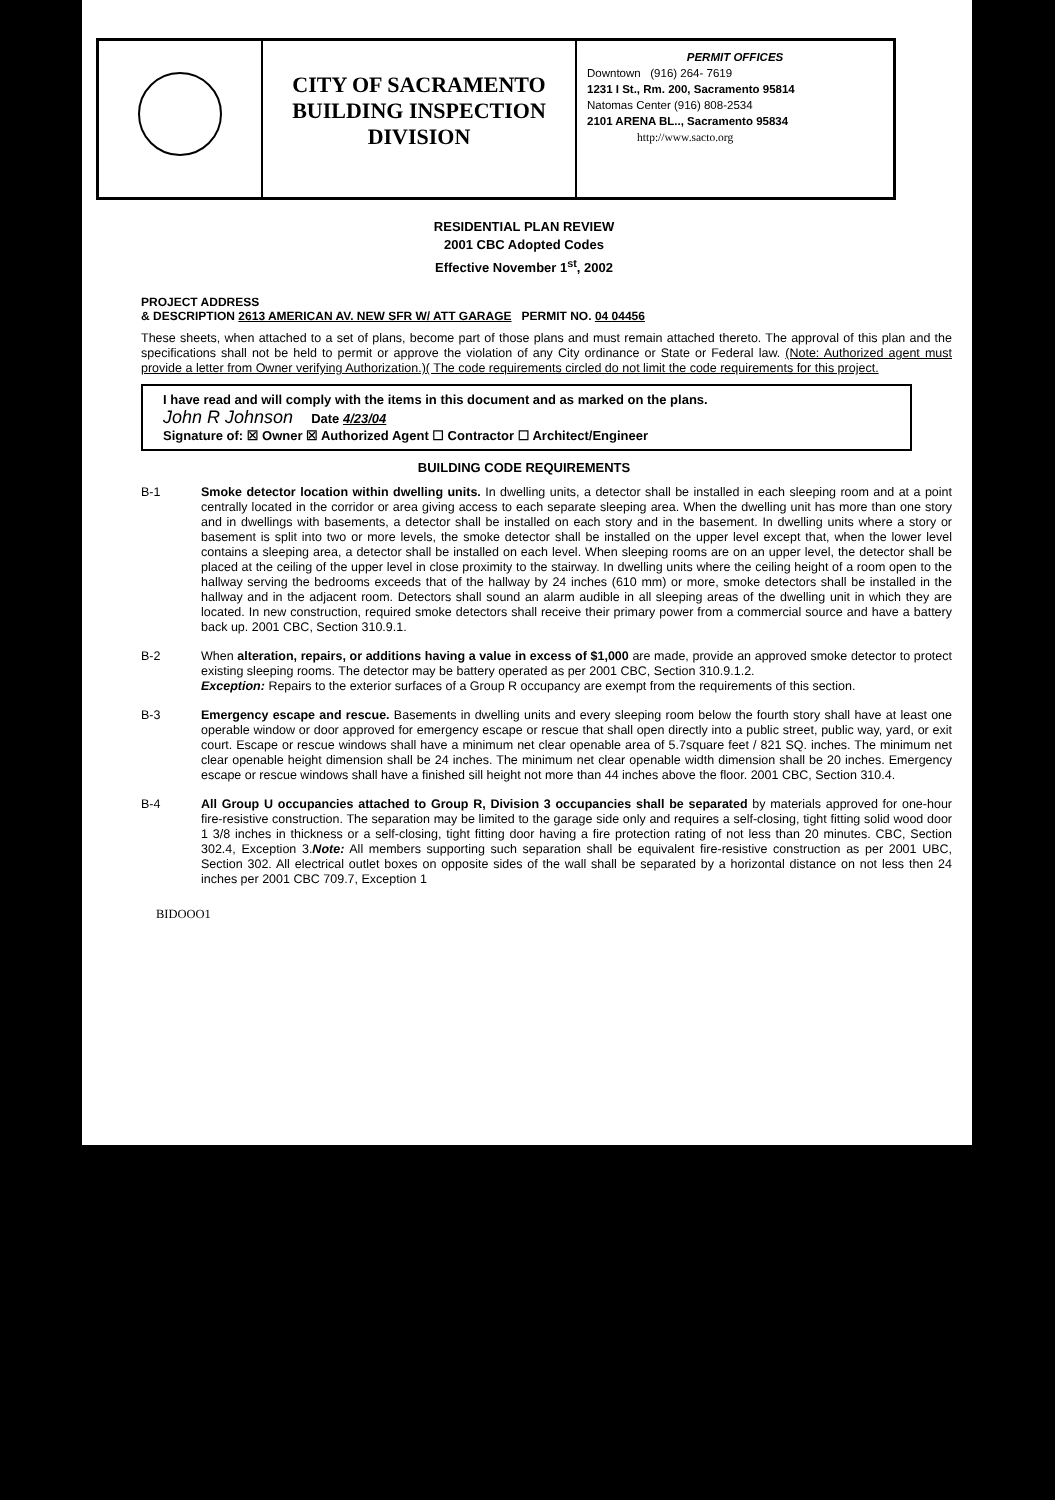| | CITY OF SACRAMENTO BUILDING INSPECTION DIVISION | PERMIT OFFICES Downtown (916) 264- 7619 1231 I St., Rm. 200, Sacramento 95814 Natomas Center (916) 808-2534 2101 ARENA BL.., Sacramento 95834 http://www.sacto.org |
RESIDENTIAL PLAN REVIEW
2001 CBC Adopted Codes
Effective November 1<sup>st</sup>, 2002
PROJECT ADDRESS
& DESCRIPTION 2613 AMERICAN AV. NEW SFR W/ ATT GARAGE PERMIT NO. 04 04456
These sheets, when attached to a set of plans, become part of those plans and must remain attached thereto. The approval of this plan and the specifications shall not be held to permit or approve the violation of any City ordinance or State or Federal law. (Note: Authorized agent must provide a letter from Owner verifying Authorization.)( The code requirements circled do not limit the code requirements for this project.
I have read and will comply with the items in this document and as marked on the plans.
John R Johnson Date 4/23/04
Signature of: ☒ Owner ☒ Authorized Agent ☐ Contractor ☐ Architect/Engineer
BUILDING CODE REQUIREMENTS
B-1
Smoke detector location within dwelling units. In dwelling units, a detector shall be installed in each sleeping room and at a point centrally located in the corridor or area giving access to each separate sleeping area. When the dwelling unit has more than one story and in dwellings with basements, a detector shall be installed on each story and in the basement. In dwelling units where a story or basement is split into two or more levels, the smoke detector shall be installed on the upper level except that, when the lower level contains a sleeping area, a detector shall be installed on each level. When sleeping rooms are on an upper level, the detector shall be placed at the ceiling of the upper level in close proximity to the stairway. In dwelling units where the ceiling height of a room open to the hallway serving the bedrooms exceeds that of the hallway by 24 inches (610 mm) or more, smoke detectors shall be installed in the hallway and in the adjacent room. Detectors shall sound an alarm audible in all sleeping areas of the dwelling unit in which they are located. In new construction, required smoke detectors shall receive their primary power from a commercial source and have a battery back up. 2001 CBC, Section 310.9.1.
B-2
When alteration, repairs, or additions having a value in excess of $1,000 are made, provide an approved smoke detector to protect existing sleeping rooms. The detector may be battery operated as per 2001 CBC, Section 310.9.1.2.
Exception: Repairs to the exterior surfaces of a Group R occupancy are exempt from the requirements of this section.
B-3
Emergency escape and rescue. Basements in dwelling units and every sleeping room below the fourth story shall have at least one operable window or door approved for emergency escape or rescue that shall open directly into a public street, public way, yard, or exit court. Escape or rescue windows shall have a minimum net clear openable area of 5.7square feet / 821 SQ. inches. The minimum net clear openable height dimension shall be 24 inches. The minimum net clear openable width dimension shall be 20 inches. Emergency escape or rescue windows shall have a finished sill height not more than 44 inches above the floor. 2001 CBC, Section 310.4.
B-4
All Group U occupancies attached to Group R, Division 3 occupancies shall be separated by materials approved for one-hour fire-resistive construction. The separation may be limited to the garage side only and requires a self-closing, tight fitting solid wood door 1 3/8 inches in thickness or a self-closing, tight fitting door having a fire protection rating of not less than 20 minutes. CBC, Section 302.4, Exception 3.Note: All members supporting such separation shall be equivalent fire-resistive construction as per 2001 UBC, Section 302. All electrical outlet boxes on opposite sides of the wall shall be separated by a horizontal distance on not less then 24 inches per 2001 CBC 709.7, Exception 1
BIDOOO1